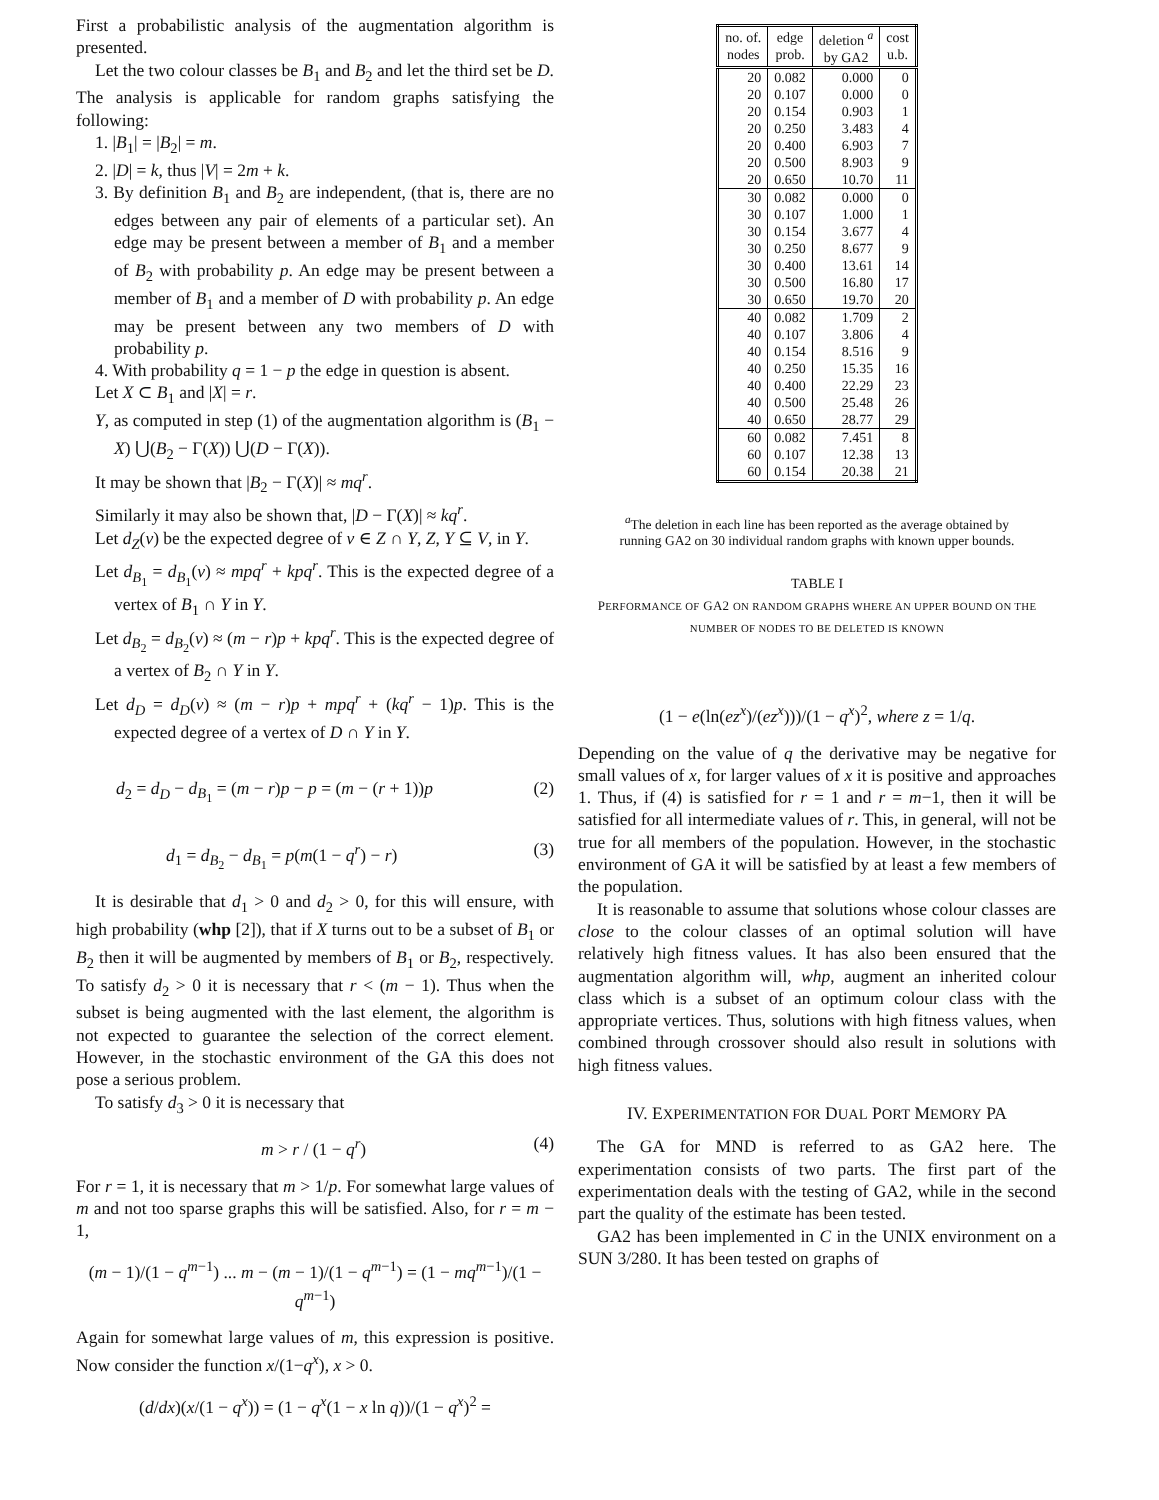First a probabilistic analysis of the augmentation algorithm is presented.
Let the two colour classes be B<sub>1</sub> and B<sub>2</sub> and let the third set be D. The analysis is applicable for random graphs satisfying the following:
1. |B<sub>1</sub>| = |B<sub>2</sub>| = m.
2. |D| = k, thus |V| = 2m + k.
3. By definition B<sub>1</sub> and B<sub>2</sub> are independent, (that is, there are no edges between any pair of elements of a particular set). An edge may be present between a member of B<sub>1</sub> and a member of B<sub>2</sub> with probability p. An edge may be present between a member of B<sub>1</sub> and a member of D with probability p. An edge may be present between any two members of D with probability p.
4. With probability q = 1 − p the edge in question is absent.
Let X ⊂ B<sub>1</sub> and |X| = r.
Y, as computed in step (1) of the augmentation algorithm is (B<sub>1</sub> − X) ⋃(B<sub>2</sub> − Γ(X)) ⋃(D − Γ(X)).
It may be shown that |B<sub>2</sub> − Γ(X)| ≈ mq<sup>r</sup>.
Similarly it may also be shown that, |D − Γ(X)| ≈ kq<sup>r</sup>.
Let d<sub>Z</sub>(v) be the expected degree of v ∈ Z ∩ Y, Z, Y ⊆ V, in Y.
Let d<sub>B<sub>1</sub></sub> = d<sub>B<sub>1</sub></sub>(v) ≈ mpq<sup>r</sup> + kpq<sup>r</sup>. This is the expected degree of a vertex of B<sub>1</sub> ∩ Y in Y.
Let d<sub>B<sub>2</sub></sub> = d<sub>B<sub>2</sub></sub>(v) ≈ (m − r)p + kpq<sup>r</sup>. This is the expected degree of a vertex of B<sub>2</sub> ∩ Y in Y.
Let d<sub>D</sub> = d<sub>D</sub>(v) ≈ (m − r)p + mpq<sup>r</sup> + (kq<sup>r</sup> − 1)p. This is the expected degree of a vertex of D ∩ Y in Y.
d<sub>2</sub> = d<sub>D</sub> − d<sub>B<sub>1</sub></sub> = (m − r)p − p = (m − (r + 1))p (2)
d<sub>1</sub> = d<sub>B<sub>2</sub></sub> − d<sub>B<sub>1</sub></sub> = p(m(1 − q<sup>r</sup>) − r) (3)
It is desirable that d<sub>1</sub> > 0 and d<sub>2</sub> > 0, for this will ensure, with high probability (whp [2]), that if X turns out to be a subset of B<sub>1</sub> or B<sub>2</sub> then it will be augmented by members of B<sub>1</sub> or B<sub>2</sub>, respectively. To satisfy d<sub>2</sub> > 0 it is necessary that r < (m − 1). Thus when the subset is being augmented with the last element, the algorithm is not expected to guarantee the selection of the correct element. However, in the stochastic environment of the GA this does not pose a serious problem.
To satisfy d<sub>3</sub> > 0 it is necessary that
m > r / (1 − q<sup>r</sup>) (4)
For r = 1, it is necessary that m > 1/p. For somewhat large values of m and not too sparse graphs this will be satisfied. Also, for r = m − 1,
(m − 1)/(1 − q<sup>m−1</sup>) ... m − (m − 1)/(1 − q<sup>m−1</sup>) = (1 − mq<sup>m−1</sup>)/(1 − q<sup>m−1</sup>)
Again for somewhat large values of m, this expression is positive. Now consider the function x/(1−q<sup>x</sup>), x > 0.
(d/dx)(x/(1 − q<sup>x</sup>)) = (1 − q<sup>x</sup>(1 − x ln q))/(1 − q<sup>x</sup>)<sup>2</sup> =
| no. of. nodes | edge prob. | deletion <sup>a</sup> by GA2 | cost u.b. |
| --- | --- | --- | --- |
| 20 | 0.082 | 0.000 | 0 |
| 20 | 0.107 | 0.000 | 0 |
| 20 | 0.154 | 0.903 | 1 |
| 20 | 0.250 | 3.483 | 4 |
| 20 | 0.400 | 6.903 | 7 |
| 20 | 0.500 | 8.903 | 9 |
| 20 | 0.650 | 10.70 | 11 |
| 30 | 0.082 | 0.000 | 0 |
| 30 | 0.107 | 1.000 | 1 |
| 30 | 0.154 | 3.677 | 4 |
| 30 | 0.250 | 8.677 | 9 |
| 30 | 0.400 | 13.61 | 14 |
| 30 | 0.500 | 16.80 | 17 |
| 30 | 0.650 | 19.70 | 20 |
| 40 | 0.082 | 1.709 | 2 |
| 40 | 0.107 | 3.806 | 4 |
| 40 | 0.154 | 8.516 | 9 |
| 40 | 0.250 | 15.35 | 16 |
| 40 | 0.400 | 22.29 | 23 |
| 40 | 0.500 | 25.48 | 26 |
| 40 | 0.650 | 28.77 | 29 |
| 60 | 0.082 | 7.451 | 8 |
| 60 | 0.107 | 12.38 | 13 |
| 60 | 0.154 | 20.38 | 21 |
<sup>a</sup> The deletion in each line has been reported as the average obtained by running GA2 on 30 individual random graphs with known upper bounds.
TABLE I
PERFORMANCE OF GA2 ON RANDOM GRAPHS WHERE AN UPPER BOUND ON THE NUMBER OF NODES TO BE DELETED IS KNOWN
(1 − e(ln(ez<sup>x</sup>)/(ez<sup>x</sup>)))/(1 − q<sup>x</sup>)<sup>2</sup>, where z = 1/q.
Depending on the value of q the derivative may be negative for small values of x, for larger values of x it is positive and approaches 1. Thus, if (4) is satisfied for r = 1 and r = m−1, then it will be satisfied for all intermediate values of r. This, in general, will not be true for all members of the population. However, in the stochastic environment of GA it will be satisfied by at least a few members of the population.
It is reasonable to assume that solutions whose colour classes are close to the colour classes of an optimal solution will have relatively high fitness values. It has also been ensured that the augmentation algorithm will, whp, augment an inherited colour class which is a subset of an optimum colour class with the appropriate vertices. Thus, solutions with high fitness values, when combined through crossover should also result in solutions with high fitness values.
IV. EXPERIMENTATION FOR DUAL PORT MEMORY PA
The GA for MND is referred to as GA2 here. The experimentation consists of two parts. The first part of the experimentation deals with the testing of GA2, while in the second part the quality of the estimate has been tested.
GA2 has been implemented in C in the UNIX environment on a SUN 3/280. It has been tested on graphs of